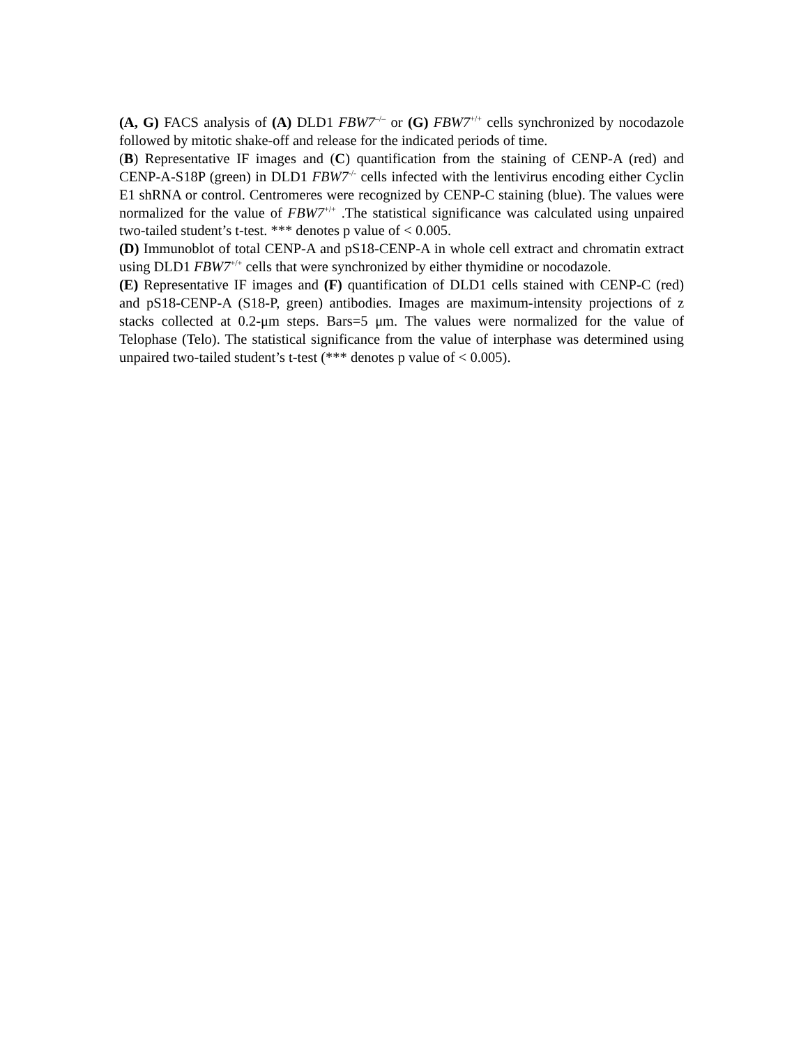(A, G) FACS analysis of (A) DLD1 FBW7<sup>–/–</sup> or (G) FBW7<sup>+/+</sup> cells synchronized by nocodazole followed by mitotic shake-off and release for the indicated periods of time.
(B) Representative IF images and (C) quantification from the staining of CENP-A (red) and CENP-A-S18P (green) in DLD1 FBW7<sup>-/-</sup> cells infected with the lentivirus encoding either Cyclin E1 shRNA or control. Centromeres were recognized by CENP-C staining (blue). The values were normalized for the value of FBW7<sup>+/+</sup> .The statistical significance was calculated using unpaired two-tailed student’s t-test. *** denotes p value of < 0.005.
(D) Immunoblot of total CENP-A and pS18-CENP-A in whole cell extract and chromatin extract using DLD1 FBW7<sup>+/+</sup> cells that were synchronized by either thymidine or nocodazole.
(E) Representative IF images and (F) quantification of DLD1 cells stained with CENP-C (red) and pS18-CENP-A (S18-P, green) antibodies. Images are maximum-intensity projections of z stacks collected at 0.2-μm steps. Bars=5 μm. The values were normalized for the value of Telophase (Telo). The statistical significance from the value of interphase was determined using unpaired two-tailed student’s t-test (*** denotes p value of < 0.005).